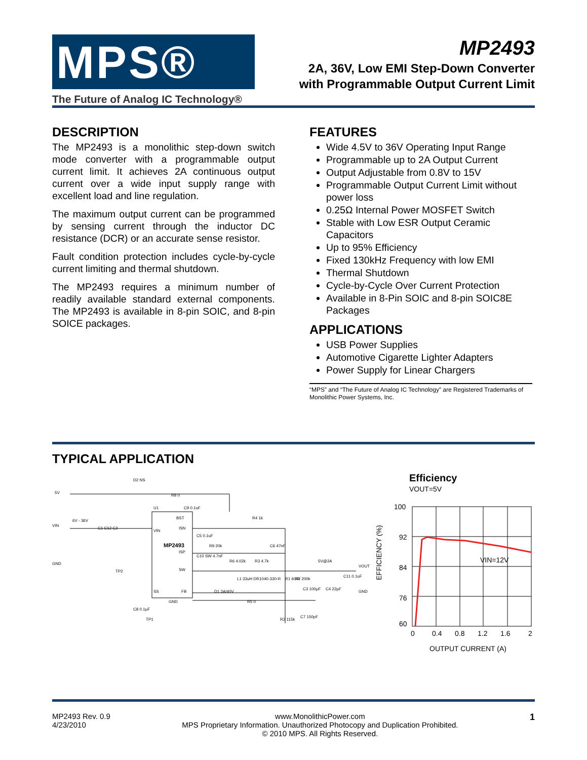MPS®
The Future of Analog IC Technology®
MP2493
2A, 36V, Low EMI Step-Down Converter
with Programmable Output Current Limit
DESCRIPTION
The MP2493 is a monolithic step-down switch mode converter with a programmable output current limit. It achieves 2A continuous output current over a wide input supply range with excellent load and line regulation.
The maximum output current can be programmed by sensing current through the inductor DC resistance (DCR) or an accurate sense resistor.
Fault condition protection includes cycle-by-cycle current limiting and thermal shutdown.
The MP2493 requires a minimum number of readily available standard external components. The MP2493 is available in 8-pin SOIC, and 8-pin SOICE packages.
FEATURES
Wide 4.5V to 36V Operating Input Range
Programmable up to 2A Output Current
Output Adjustable from 0.8V to 15V
Programmable Output Current Limit without power loss
0.25Ω Internal Power MOSFET Switch
Stable with Low ESR Output Ceramic Capacitors
Up to 95% Efficiency
Fixed 130kHz Frequency with low EMI
Thermal Shutdown
Cycle-by-Cycle Over Current Protection
Available in 8-Pin SOIC and 8-pin SOIC8E Packages
APPLICATIONS
USB Power Supplies
Automotive Cigarette Lighter Adapters
Power Supply for Linear Chargers
“MPS” and “The Future of Analog IC Technology” are Registered Trademarks of Monolithic Power Systems, Inc.
TYPICAL APPLICATION
MP2493
VIN
BST
ISN
ISP
SW
SS
FB
GND
5V
VIN
6V - 36V
GND
VOUT
GND
D2 NS
C1 C12 C2
R4 1k
R9 20k
C6 47nF
R6 4.02k
R3 4.7k
L1 33uH DR1040-330-R
5V@2A
D1 3A/40V
R5 0
R1 604k
R7 200k
C3 100µF
C4 22µF
C11 0.1uF
R2 115k
C7 150pF
C8 0.1µF
TP1
TP2
C9 0.1uF
C5 0.1uF
C10 SW 4.7nF
U1
R8 0
Efficiency
VOUT=5V
VIN=12V
100
92
84
76
60
0
0.4
0.8
1.2
1.6
2
OUTPUT CURRENT (A)
EFFICIENCY (%)
MP2493 Rev. 0.9
4/23/2010
www.MonolithicPower.com
MPS Proprietary Information. Unauthorized Photocopy and Duplication Prohibited.
© 2010 MPS. All Rights Reserved.
1